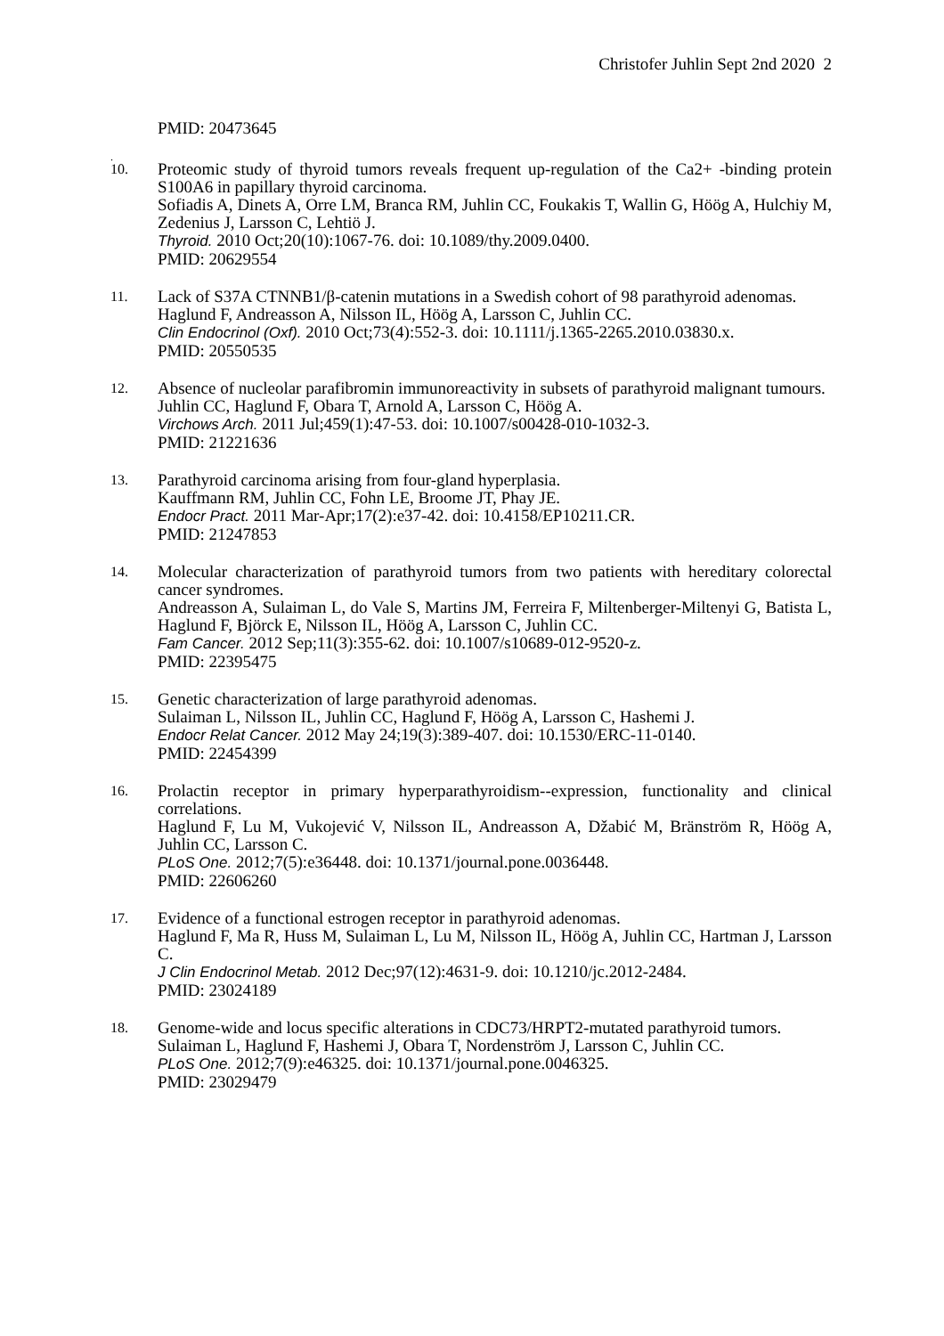Christofer Juhlin Sept 2nd 2020 2
PMID: 20473645
.
10.
Proteomic study of thyroid tumors reveals frequent up-regulation of the Ca2+ -binding protein S100A6 in papillary thyroid carcinoma.
Sofiadis A, Dinets A, Orre LM, Branca RM, Juhlin CC, Foukakis T, Wallin G, Höög A, Hulchiy M, Zedenius J, Larsson C, Lehtiö J.
Thyroid. 2010 Oct;20(10):1067-76. doi: 10.1089/thy.2009.0400.
PMID: 20629554
11.
Lack of S37A CTNNB1/β-catenin mutations in a Swedish cohort of 98 parathyroid adenomas.
Haglund F, Andreasson A, Nilsson IL, Höög A, Larsson C, Juhlin CC.
Clin Endocrinol (Oxf). 2010 Oct;73(4):552-3. doi: 10.1111/j.1365-2265.2010.03830.x.
PMID: 20550535
12.
Absence of nucleolar parafibromin immunoreactivity in subsets of parathyroid malignant tumours.
Juhlin CC, Haglund F, Obara T, Arnold A, Larsson C, Höög A.
Virchows Arch. 2011 Jul;459(1):47-53. doi: 10.1007/s00428-010-1032-3.
PMID: 21221636
13.
Parathyroid carcinoma arising from four-gland hyperplasia.
Kauffmann RM, Juhlin CC, Fohn LE, Broome JT, Phay JE.
Endocr Pract. 2011 Mar-Apr;17(2):e37-42. doi: 10.4158/EP10211.CR.
PMID: 21247853
14.
Molecular characterization of parathyroid tumors from two patients with hereditary colorectal cancer syndromes.
Andreasson A, Sulaiman L, do Vale S, Martins JM, Ferreira F, Miltenberger-Miltenyi G, Batista L, Haglund F, Björck E, Nilsson IL, Höög A, Larsson C, Juhlin CC.
Fam Cancer. 2012 Sep;11(3):355-62. doi: 10.1007/s10689-012-9520-z.
PMID: 22395475
15.
Genetic characterization of large parathyroid adenomas.
Sulaiman L, Nilsson IL, Juhlin CC, Haglund F, Höög A, Larsson C, Hashemi J.
Endocr Relat Cancer. 2012 May 24;19(3):389-407. doi: 10.1530/ERC-11-0140.
PMID: 22454399
16.
Prolactin receptor in primary hyperparathyroidism--expression, functionality and clinical correlations.
Haglund F, Lu M, Vukojević V, Nilsson IL, Andreasson A, Džabić M, Bränström R, Höög A, Juhlin CC, Larsson C.
PLoS One. 2012;7(5):e36448. doi: 10.1371/journal.pone.0036448.
PMID: 22606260
17.
Evidence of a functional estrogen receptor in parathyroid adenomas.
Haglund F, Ma R, Huss M, Sulaiman L, Lu M, Nilsson IL, Höög A, Juhlin CC, Hartman J, Larsson C.
J Clin Endocrinol Metab. 2012 Dec;97(12):4631-9. doi: 10.1210/jc.2012-2484.
PMID: 23024189
18.
Genome-wide and locus specific alterations in CDC73/HRPT2-mutated parathyroid tumors.
Sulaiman L, Haglund F, Hashemi J, Obara T, Nordenström J, Larsson C, Juhlin CC.
PLoS One. 2012;7(9):e46325. doi: 10.1371/journal.pone.0046325.
PMID: 23029479